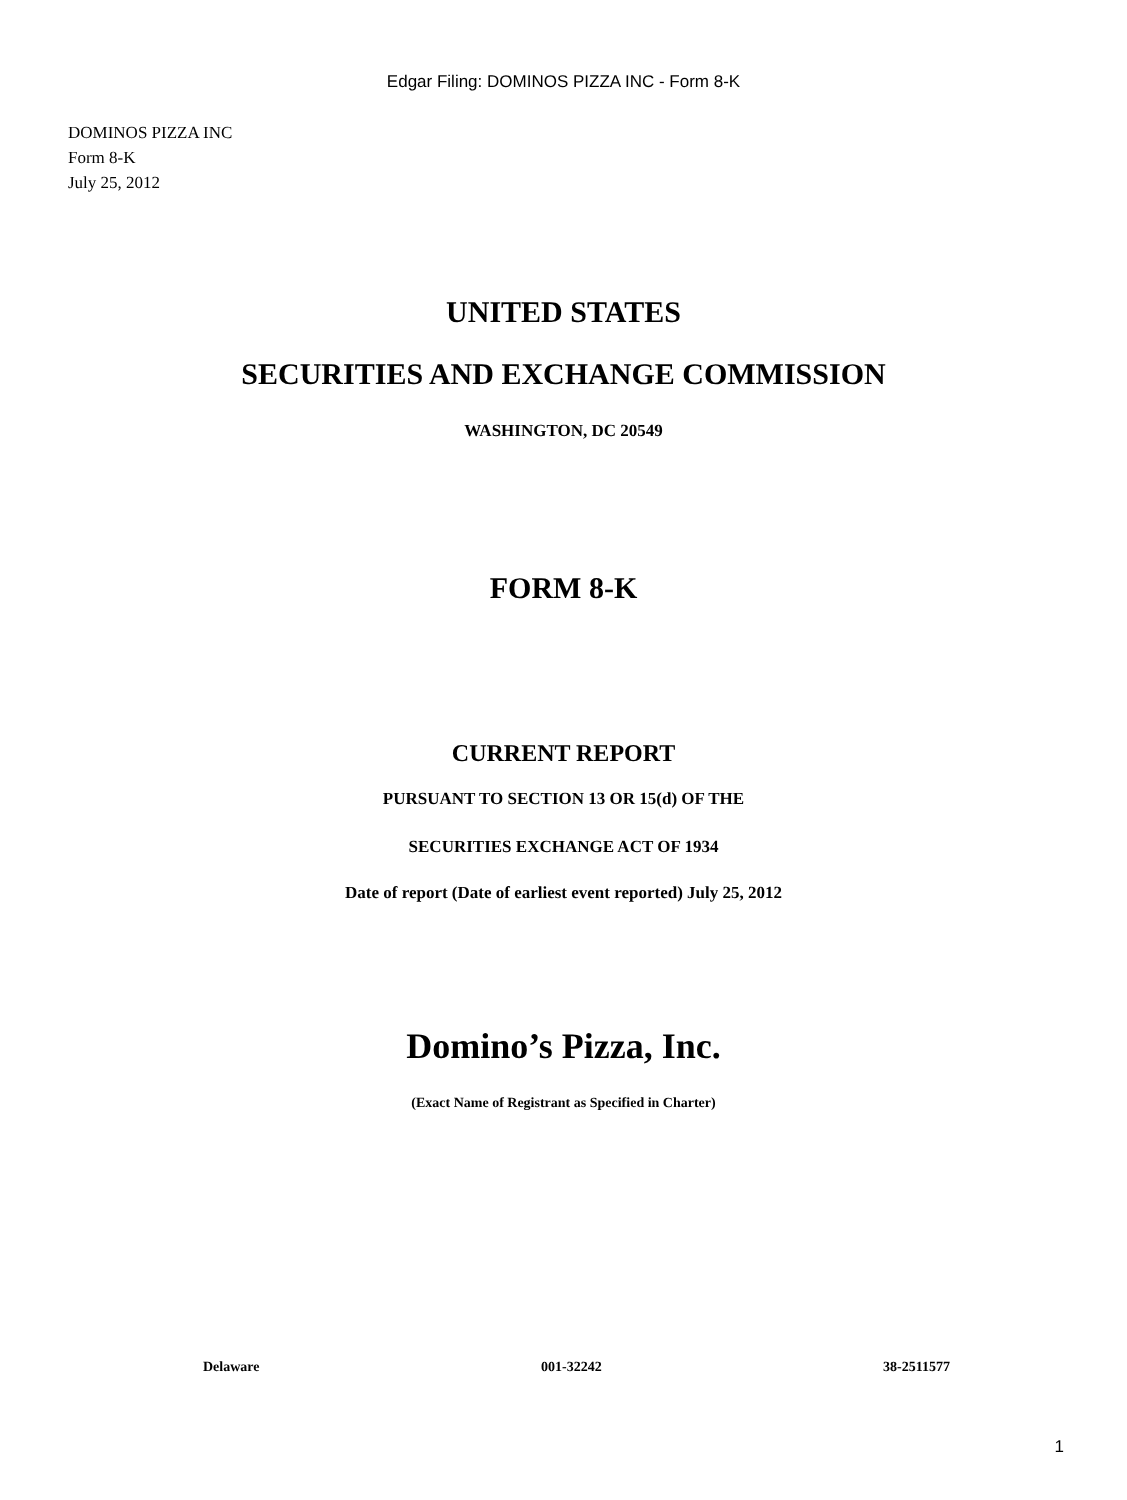Edgar Filing: DOMINOS PIZZA INC - Form 8-K
DOMINOS PIZZA INC
Form 8-K
July 25, 2012
UNITED STATES
SECURITIES AND EXCHANGE COMMISSION
WASHINGTON, DC 20549
FORM 8-K
CURRENT REPORT
PURSUANT TO SECTION 13 OR 15(d) OF THE
SECURITIES EXCHANGE ACT OF 1934
Date of report (Date of earliest event reported) July 25, 2012
Domino’s Pizza, Inc.
(Exact Name of Registrant as Specified in Charter)
Delaware 001-32242 38-2511577
1